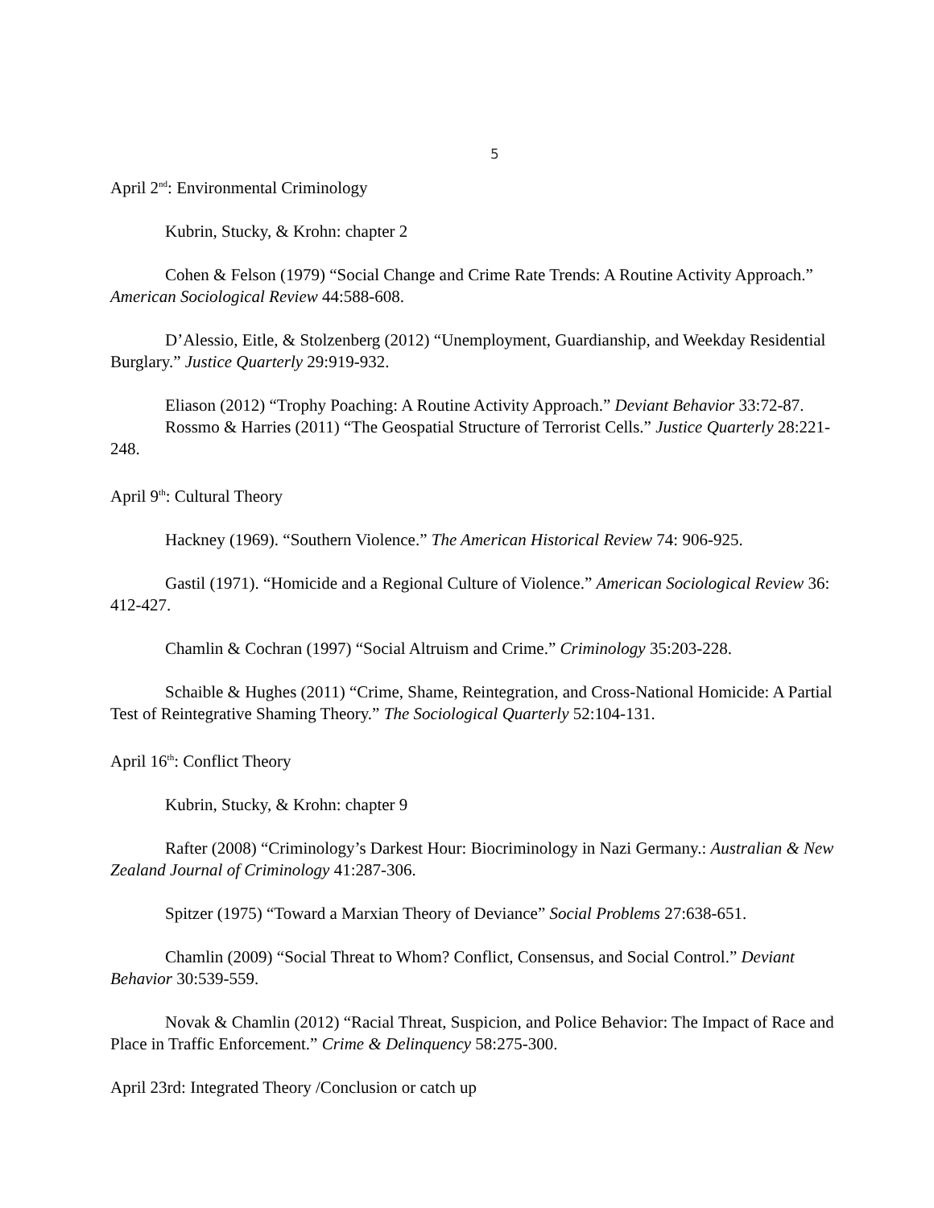5
April 2<sup>nd</sup>: Environmental Criminology
Kubrin, Stucky, & Krohn: chapter 2
Cohen & Felson (1979) “Social Change and Crime Rate Trends: A Routine Activity Approach.” American Sociological Review 44:588-608.
D’Alessio, Eitle, & Stolzenberg (2012) “Unemployment, Guardianship, and Weekday Residential Burglary.” Justice Quarterly 29:919-932.
Eliason (2012) “Trophy Poaching: A Routine Activity Approach.” Deviant Behavior 33:72-87.
Rossmo & Harries (2011) “The Geospatial Structure of Terrorist Cells.” Justice Quarterly 28:221-248.
April 9<sup>th</sup>: Cultural Theory
Hackney (1969). “Southern Violence.” The American Historical Review 74: 906-925.
Gastil (1971). “Homicide and a Regional Culture of Violence.” American Sociological Review 36: 412-427.
Chamlin & Cochran (1997) “Social Altruism and Crime.” Criminology 35:203-228.
Schaible & Hughes (2011) “Crime, Shame, Reintegration, and Cross-National Homicide: A Partial Test of Reintegrative Shaming Theory.” The Sociological Quarterly 52:104-131.
April 16<sup>th</sup>: Conflict Theory
Kubrin, Stucky, & Krohn: chapter 9
Rafter (2008) “Criminology’s Darkest Hour: Biocriminology in Nazi Germany.: Australian & New Zealand Journal of Criminology 41:287-306.
Spitzer (1975) “Toward a Marxian Theory of Deviance” Social Problems 27:638-651.
Chamlin (2009) “Social Threat to Whom? Conflict, Consensus, and Social Control.” Deviant Behavior 30:539-559.
Novak & Chamlin (2012) “Racial Threat, Suspicion, and Police Behavior: The Impact of Race and Place in Traffic Enforcement.” Crime & Delinquency 58:275-300.
April 23rd: Integrated Theory /Conclusion or catch up